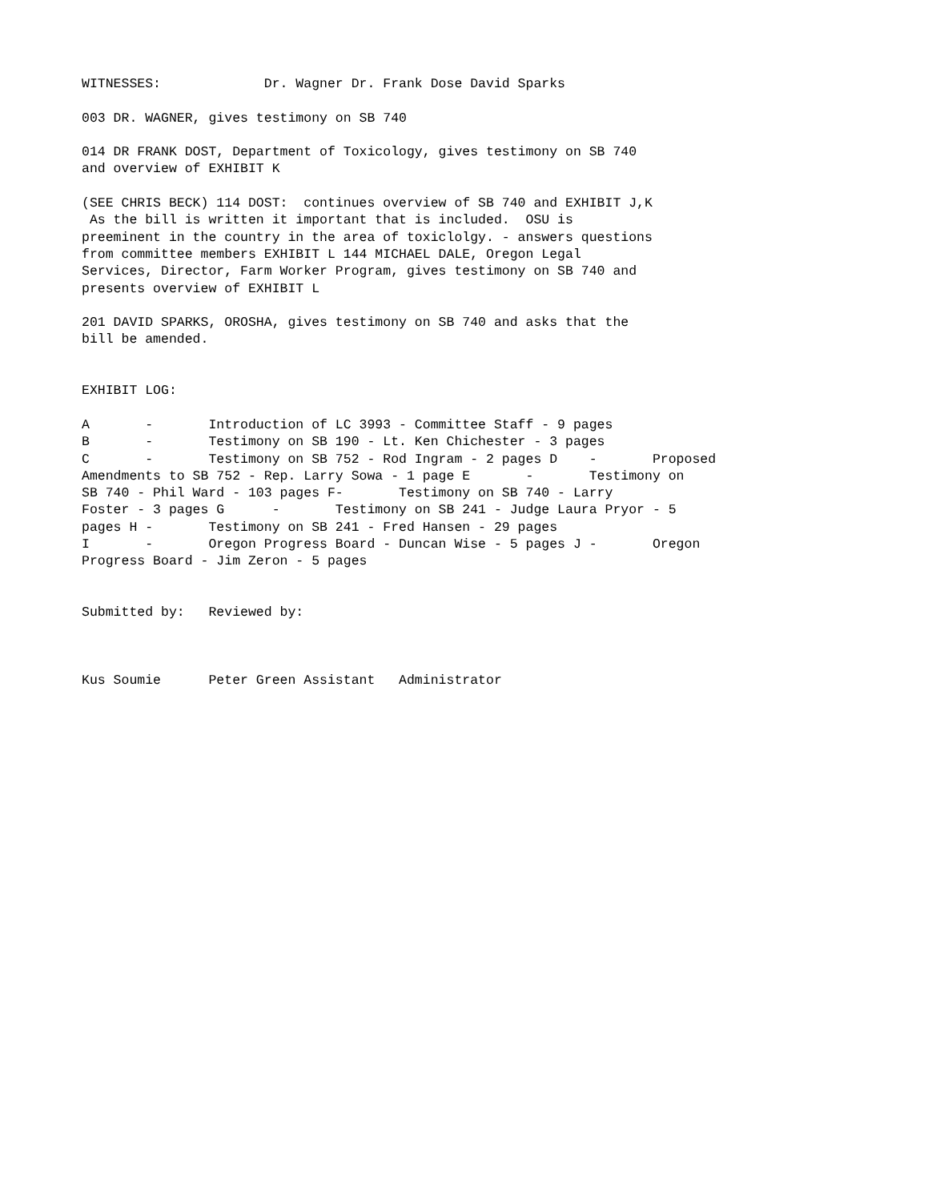WITNESSES:             Dr. Wagner Dr. Frank Dose David Sparks

003 DR. WAGNER, gives testimony on SB 740

014 DR FRANK DOST, Department of Toxicology, gives testimony on SB 740
and overview of EXHIBIT K

(SEE CHRIS BECK) 114 DOST:  continues overview of SB 740 and EXHIBIT J,K
 As the bill is written it important that is included.  OSU is
preeminent in the country in the area of toxiclolgy. - answers questions
from committee members EXHIBIT L 144 MICHAEL DALE, Oregon Legal
Services, Director, Farm Worker Program, gives testimony on SB 740 and
presents overview of EXHIBIT L

201 DAVID SPARKS, OROSHA, gives testimony on SB 740 and asks that the
bill be amended.


EXHIBIT LOG:

A       -       Introduction of LC 3993 - Committee Staff - 9 pages
B       -       Testimony on SB 190 - Lt. Ken Chichester - 3 pages
C       -       Testimony on SB 752 - Rod Ingram - 2 pages D    -       Proposed
Amendments to SB 752 - Rep. Larry Sowa - 1 page E       -       Testimony on
SB 740 - Phil Ward - 103 pages F-       Testimony on SB 740 - Larry
Foster - 3 pages G      -       Testimony on SB 241 - Judge Laura Pryor - 5
pages H -       Testimony on SB 241 - Fred Hansen - 29 pages
I       -       Oregon Progress Board - Duncan Wise - 5 pages J -       Oregon
Progress Board - Jim Zeron - 5 pages


Submitted by:   Reviewed by:



Kus Soumie      Peter Green Assistant   Administrator